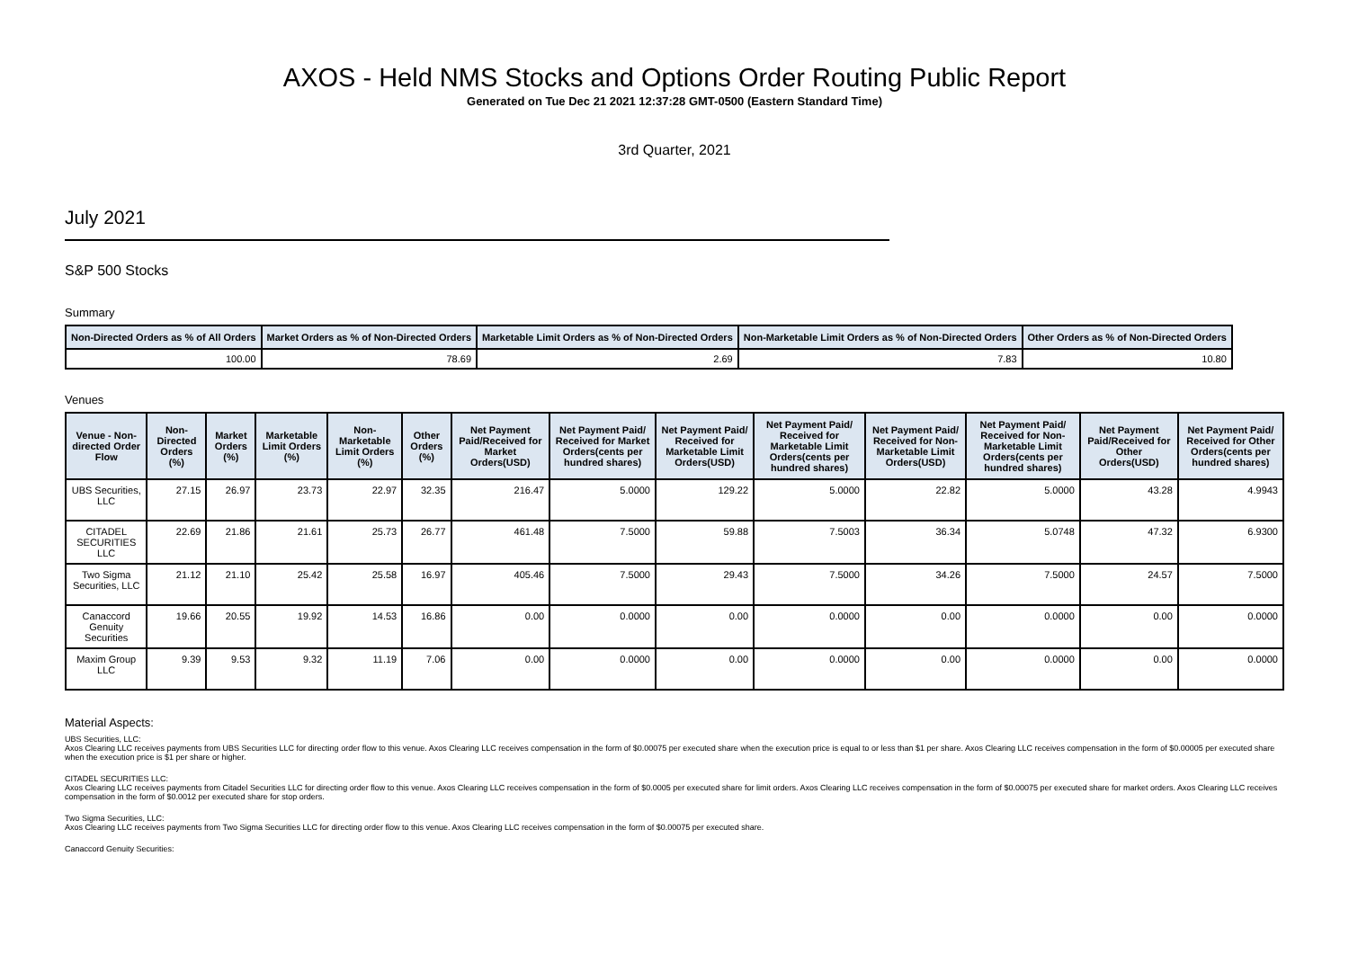AXOS - Held NMS Stocks and Options Order Routing Public Report
Generated on Tue Dec 21 2021 12:37:28 GMT-0500 (Eastern Standard Time)
3rd Quarter, 2021
July 2021
S&P 500 Stocks
Summary
| Non-Directed Orders as % of All Orders | Market Orders as % of Non-Directed Orders | Marketable Limit Orders as % of Non-Directed Orders | Non-Marketable Limit Orders as % of Non-Directed Orders | Other Orders as % of Non-Directed Orders |
| --- | --- | --- | --- | --- |
| 100.00 | 78.69 | 2.69 | 7.83 | 10.80 |
Venues
| Venue - Non-directed Order Flow | Non-Directed Orders (%) | Market Orders (%) | Marketable Limit Orders (%) | Non-Marketable Limit Orders (%) | Other Orders (%) | Net Payment Paid/Received for Market Orders(USD) | Net Payment Paid/ Received for Market Orders(cents per hundred shares) | Net Payment Paid/ Received for Marketable Limit Orders(USD) | Net Payment Paid/ Received for Marketable Limit Orders(cents per hundred shares) | Net Payment Paid/ Received for Non-Marketable Limit Orders(USD) | Net Payment Paid/ Received for Non-Marketable Limit Orders(cents per hundred shares) | Net Payment Paid/Received for Other Orders(USD) | Net Payment Paid/ Received for Other Orders(cents per hundred shares) |
| --- | --- | --- | --- | --- | --- | --- | --- | --- | --- | --- | --- | --- | --- |
| UBS Securities, LLC | 27.15 | 26.97 | 23.73 | 22.97 | 32.35 | 216.47 | 5.0000 | 129.22 | 5.0000 | 22.82 | 5.0000 | 43.28 | 4.9943 |
| CITADEL SECURITIES LLC | 22.69 | 21.86 | 21.61 | 25.73 | 26.77 | 461.48 | 7.5000 | 59.88 | 7.5003 | 36.34 | 5.0748 | 47.32 | 6.9300 |
| Two Sigma Securities, LLC | 21.12 | 21.10 | 25.42 | 25.58 | 16.97 | 405.46 | 7.5000 | 29.43 | 7.5000 | 34.26 | 7.5000 | 24.57 | 7.5000 |
| Canaccord Genuity Securities | 19.66 | 20.55 | 19.92 | 14.53 | 16.86 | 0.00 | 0.0000 | 0.00 | 0.0000 | 0.00 | 0.0000 | 0.00 | 0.0000 |
| Maxim Group LLC | 9.39 | 9.53 | 9.32 | 11.19 | 7.06 | 0.00 | 0.0000 | 0.00 | 0.0000 | 0.00 | 0.0000 | 0.00 | 0.0000 |
Material Aspects:
UBS Securities, LLC:
Axos Clearing LLC receives payments from UBS Securities LLC for directing order flow to this venue. Axos Clearing LLC receives compensation in the form of $0.00075 per executed share when the execution price is equal to or less than $1 per share. Axos Clearing LLC receives compensation in the form of $0.00005 per executed share when the execution price is $1 per share or higher.
CITADEL SECURITIES LLC:
Axos Clearing LLC receives payments from Citadel Securities LLC for directing order flow to this venue. Axos Clearing LLC receives compensation in the form of $0.0005 per executed share for limit orders. Axos Clearing LLC receives compensation in the form of $0.00075 per executed share for market orders. Axos Clearing LLC receives compensation in the form of $0.0012 per executed share for stop orders.
Two Sigma Securities, LLC:
Axos Clearing LLC receives payments from Two Sigma Securities LLC for directing order flow to this venue. Axos Clearing LLC receives compensation in the form of $0.00075 per executed share.
Canaccord Genuity Securities: